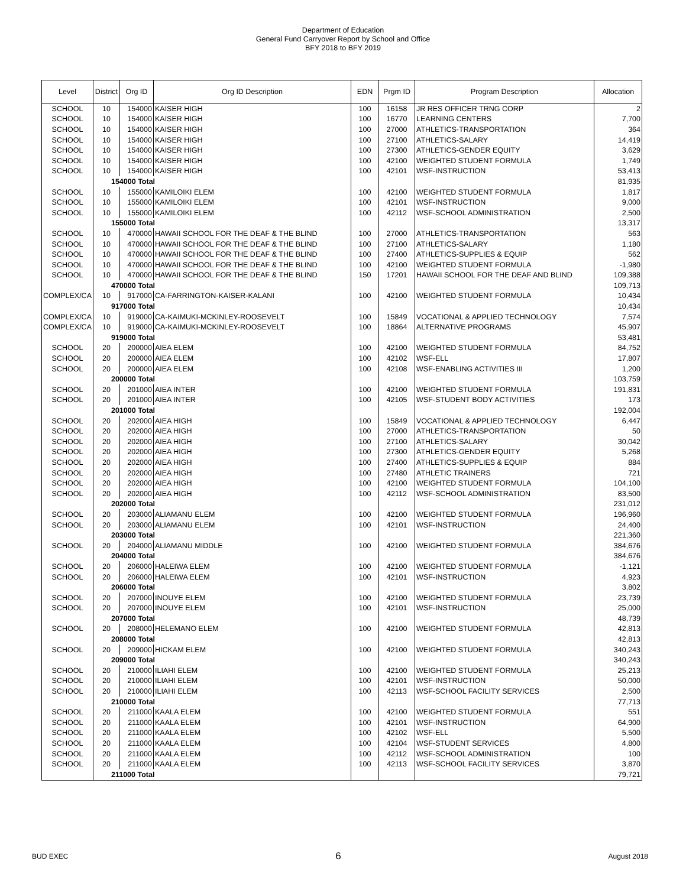Department of Education
General Fund Carryover Report by School and Office
BFY 2018 to BFY 2019
| Level | District | Org ID | Org ID Description | EDN | Prgm ID | Program Description | Allocation |
| --- | --- | --- | --- | --- | --- | --- | --- |
| SCHOOL | 10 | 154000 | KAISER HIGH | 100 | 16158 | JR RES OFFICER TRNG CORP | 2 |
| SCHOOL | 10 | 154000 | KAISER HIGH | 100 | 16770 | LEARNING CENTERS | 7,700 |
| SCHOOL | 10 | 154000 | KAISER HIGH | 100 | 27000 | ATHLETICS-TRANSPORTATION | 364 |
| SCHOOL | 10 | 154000 | KAISER HIGH | 100 | 27100 | ATHLETICS-SALARY | 14,419 |
| SCHOOL | 10 | 154000 | KAISER HIGH | 100 | 27300 | ATHLETICS-GENDER EQUITY | 3,629 |
| SCHOOL | 10 | 154000 | KAISER HIGH | 100 | 42100 | WEIGHTED STUDENT FORMULA | 1,749 |
| SCHOOL | 10 | 154000 | KAISER HIGH | 100 | 42101 | WSF-INSTRUCTION | 53,413 |
| | 154000 Total | | | | | | 81,935 |
| SCHOOL | 10 | 155000 | KAMILOIKI ELEM | 100 | 42100 | WEIGHTED STUDENT FORMULA | 1,817 |
| SCHOOL | 10 | 155000 | KAMILOIKI ELEM | 100 | 42101 | WSF-INSTRUCTION | 9,000 |
| SCHOOL | 10 | 155000 | KAMILOIKI ELEM | 100 | 42112 | WSF-SCHOOL ADMINISTRATION | 2,500 |
| | 155000 Total | | | | | | 13,317 |
| SCHOOL | 10 | 470000 | HAWAII SCHOOL FOR THE DEAF & THE BLIND | 100 | 27000 | ATHLETICS-TRANSPORTATION | 563 |
| SCHOOL | 10 | 470000 | HAWAII SCHOOL FOR THE DEAF & THE BLIND | 100 | 27100 | ATHLETICS-SALARY | 1,180 |
| SCHOOL | 10 | 470000 | HAWAII SCHOOL FOR THE DEAF & THE BLIND | 100 | 27400 | ATHLETICS-SUPPLIES & EQUIP | 562 |
| SCHOOL | 10 | 470000 | HAWAII SCHOOL FOR THE DEAF & THE BLIND | 100 | 42100 | WEIGHTED STUDENT FORMULA | -1,980 |
| SCHOOL | 10 | 470000 | HAWAII SCHOOL FOR THE DEAF & THE BLIND | 150 | 17201 | HAWAII SCHOOL FOR THE DEAF AND BLIND | 109,388 |
| | 470000 Total | | | | | | 109,713 |
| COMPLEX/CA | 10 | 917000 | CA-FARRINGTON-KAISER-KALANI | 100 | 42100 | WEIGHTED STUDENT FORMULA | 10,434 |
| | 917000 Total | | | | | | 10,434 |
| COMPLEX/CA | 10 | 919000 | CA-KAIMUKI-MCKINLEY-ROOSEVELT | 100 | 15849 | VOCATIONAL & APPLIED TECHNOLOGY | 7,574 |
| COMPLEX/CA | 10 | 919000 | CA-KAIMUKI-MCKINLEY-ROOSEVELT | 100 | 18864 | ALTERNATIVE PROGRAMS | 45,907 |
| | 919000 Total | | | | | | 53,481 |
| SCHOOL | 20 | 200000 | AIEA ELEM | 100 | 42100 | WEIGHTED STUDENT FORMULA | 84,752 |
| SCHOOL | 20 | 200000 | AIEA ELEM | 100 | 42102 | WSF-ELL | 17,807 |
| SCHOOL | 20 | 200000 | AIEA ELEM | 100 | 42108 | WSF-ENABLING ACTIVITIES III | 1,200 |
| | 200000 Total | | | | | | 103,759 |
| SCHOOL | 20 | 201000 | AIEA INTER | 100 | 42100 | WEIGHTED STUDENT FORMULA | 191,831 |
| SCHOOL | 20 | 201000 | AIEA INTER | 100 | 42105 | WSF-STUDENT BODY ACTIVITIES | 173 |
| | 201000 Total | | | | | | 192,004 |
| SCHOOL | 20 | 202000 | AIEA HIGH | 100 | 15849 | VOCATIONAL & APPLIED TECHNOLOGY | 6,447 |
| SCHOOL | 20 | 202000 | AIEA HIGH | 100 | 27000 | ATHLETICS-TRANSPORTATION | 50 |
| SCHOOL | 20 | 202000 | AIEA HIGH | 100 | 27100 | ATHLETICS-SALARY | 30,042 |
| SCHOOL | 20 | 202000 | AIEA HIGH | 100 | 27300 | ATHLETICS-GENDER EQUITY | 5,268 |
| SCHOOL | 20 | 202000 | AIEA HIGH | 100 | 27400 | ATHLETICS-SUPPLIES & EQUIP | 884 |
| SCHOOL | 20 | 202000 | AIEA HIGH | 100 | 27480 | ATHLETIC TRAINERS | 721 |
| SCHOOL | 20 | 202000 | AIEA HIGH | 100 | 42100 | WEIGHTED STUDENT FORMULA | 104,100 |
| SCHOOL | 20 | 202000 | AIEA HIGH | 100 | 42112 | WSF-SCHOOL ADMINISTRATION | 83,500 |
| | 202000 Total | | | | | | 231,012 |
| SCHOOL | 20 | 203000 | ALIAMANU ELEM | 100 | 42100 | WEIGHTED STUDENT FORMULA | 196,960 |
| SCHOOL | 20 | 203000 | ALIAMANU ELEM | 100 | 42101 | WSF-INSTRUCTION | 24,400 |
| | 203000 Total | | | | | | 221,360 |
| SCHOOL | 20 | 204000 | ALIAMANU MIDDLE | 100 | 42100 | WEIGHTED STUDENT FORMULA | 384,676 |
| | 204000 Total | | | | | | 384,676 |
| SCHOOL | 20 | 206000 | HALEIWA ELEM | 100 | 42100 | WEIGHTED STUDENT FORMULA | -1,121 |
| SCHOOL | 20 | 206000 | HALEIWA ELEM | 100 | 42101 | WSF-INSTRUCTION | 4,923 |
| | 206000 Total | | | | | | 3,802 |
| SCHOOL | 20 | 207000 | INOUYE ELEM | 100 | 42100 | WEIGHTED STUDENT FORMULA | 23,739 |
| SCHOOL | 20 | 207000 | INOUYE ELEM | 100 | 42101 | WSF-INSTRUCTION | 25,000 |
| | 207000 Total | | | | | | 48,739 |
| SCHOOL | 20 | 208000 | HELEMANO ELEM | 100 | 42100 | WEIGHTED STUDENT FORMULA | 42,813 |
| | 208000 Total | | | | | | 42,813 |
| SCHOOL | 20 | 209000 | HICKAM ELEM | 100 | 42100 | WEIGHTED STUDENT FORMULA | 340,243 |
| | 209000 Total | | | | | | 340,243 |
| SCHOOL | 20 | 210000 | ILIAHI ELEM | 100 | 42100 | WEIGHTED STUDENT FORMULA | 25,213 |
| SCHOOL | 20 | 210000 | ILIAHI ELEM | 100 | 42101 | WSF-INSTRUCTION | 50,000 |
| SCHOOL | 20 | 210000 | ILIAHI ELEM | 100 | 42113 | WSF-SCHOOL FACILITY SERVICES | 2,500 |
| | 210000 Total | | | | | | 77,713 |
| SCHOOL | 20 | 211000 | KAALA ELEM | 100 | 42100 | WEIGHTED STUDENT FORMULA | 551 |
| SCHOOL | 20 | 211000 | KAALA ELEM | 100 | 42101 | WSF-INSTRUCTION | 64,900 |
| SCHOOL | 20 | 211000 | KAALA ELEM | 100 | 42102 | WSF-ELL | 5,500 |
| SCHOOL | 20 | 211000 | KAALA ELEM | 100 | 42104 | WSF-STUDENT SERVICES | 4,800 |
| SCHOOL | 20 | 211000 | KAALA ELEM | 100 | 42112 | WSF-SCHOOL ADMINISTRATION | 100 |
| SCHOOL | 20 | 211000 | KAALA ELEM | 100 | 42113 | WSF-SCHOOL FACILITY SERVICES | 3,870 |
| | 211000 Total | | | | | | 79,721 |
BUD EXEC 6 August 2018